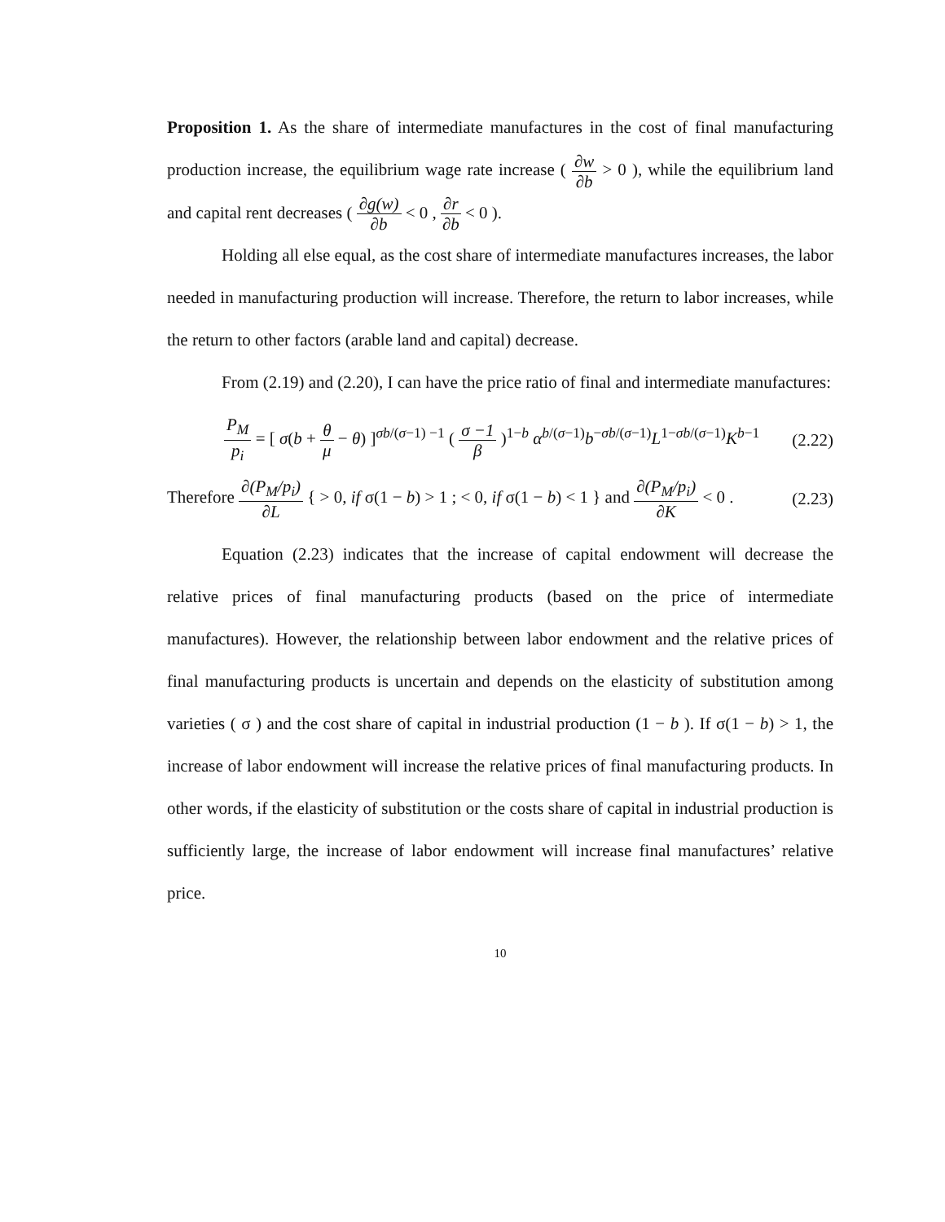Proposition 1. As the share of intermediate manufactures in the cost of final manufacturing production increase, the equilibrium wage rate increase ( ∂w ∂b > 0 ), while the equilibrium land and capital rent decreases ( ∂g(w) ∂b < 0 , ∂r ∂b < 0 ).
Holding all else equal, as the cost share of intermediate manufactures increases, the labor needed in manufacturing production will increase. Therefore, the return to labor increases, while the return to other factors (arable land and capital) decrease.
From (2.19) and (2.20), I can have the price ratio of final and intermediate manufactures:
P<sub>M</sub> p<sub>i</sub> = [ σ(b + θ μ − θ) ]<sup>σb/(σ−1) −1</sup> ( σ −1 β )<sup>1−b</sup> α<sup>b/(σ−1)</sup>b<sup>−σb/(σ−1)</sup>L<sup>1−σb/(σ−1)</sup>K<sup>b−1</sup>
(2.22)
Therefore ∂(P<sub>M</sub>/p<sub>i</sub>) ∂L { > 0, if σ(1 − b) > 1 ; < 0, if σ(1 − b) < 1 } and ∂(P<sub>M</sub>/p<sub>i</sub>) ∂K < 0 .
(2.23)
Equation (2.23) indicates that the increase of capital endowment will decrease the relative prices of final manufacturing products (based on the price of intermediate manufactures). However, the relationship between labor endowment and the relative prices of final manufacturing products is uncertain and depends on the elasticity of substitution among varieties ( σ ) and the cost share of capital in industrial production (1 − b ). If σ(1 − b) > 1, the increase of labor endowment will increase the relative prices of final manufacturing products. In other words, if the elasticity of substitution or the costs share of capital in industrial production is sufficiently large, the increase of labor endowment will increase final manufactures’ relative price.
10